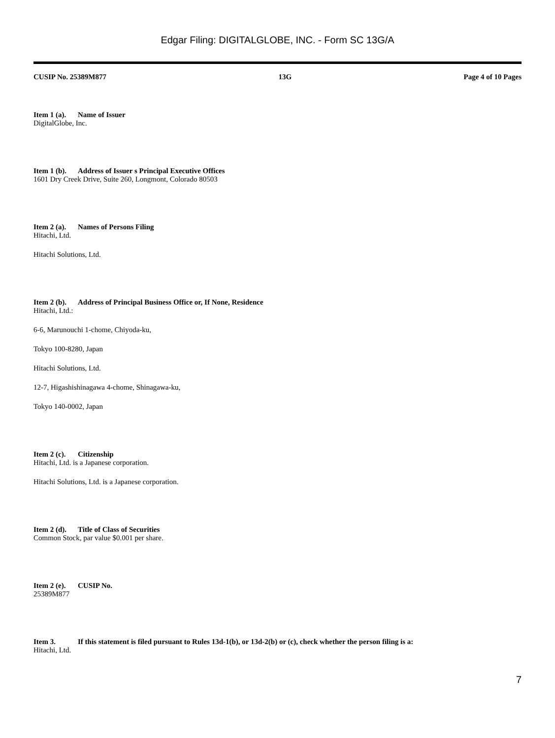Edgar Filing: DIGITALGLOBE, INC. - Form SC 13G/A
CUSIP No. 25389M877 13G Page 4 of 10 Pages
Item 1 (a). Name of Issuer
DigitalGlobe, Inc.
Item 1 (b). Address of Issuer s Principal Executive Offices
1601 Dry Creek Drive, Suite 260, Longmont, Colorado 80503
Item 2 (a). Names of Persons Filing
Hitachi, Ltd.
Hitachi Solutions, Ltd.
Item 2 (b). Address of Principal Business Office or, If None, Residence
Hitachi, Ltd.:
6-6, Marunouchi 1-chome, Chiyoda-ku,
Tokyo 100-8280, Japan
Hitachi Solutions, Ltd.
12-7, Higashishinagawa 4-chome, Shinagawa-ku,
Tokyo 140-0002, Japan
Item 2 (c). Citizenship
Hitachi, Ltd. is a Japanese corporation.
Hitachi Solutions, Ltd. is a Japanese corporation.
Item 2 (d). Title of Class of Securities
Common Stock, par value $0.001 per share.
Item 2 (e). CUSIP No.
25389M877
Item 3. If this statement is filed pursuant to Rules 13d-1(b), or 13d-2(b) or (c), check whether the person filing is a:
Hitachi, Ltd.
7